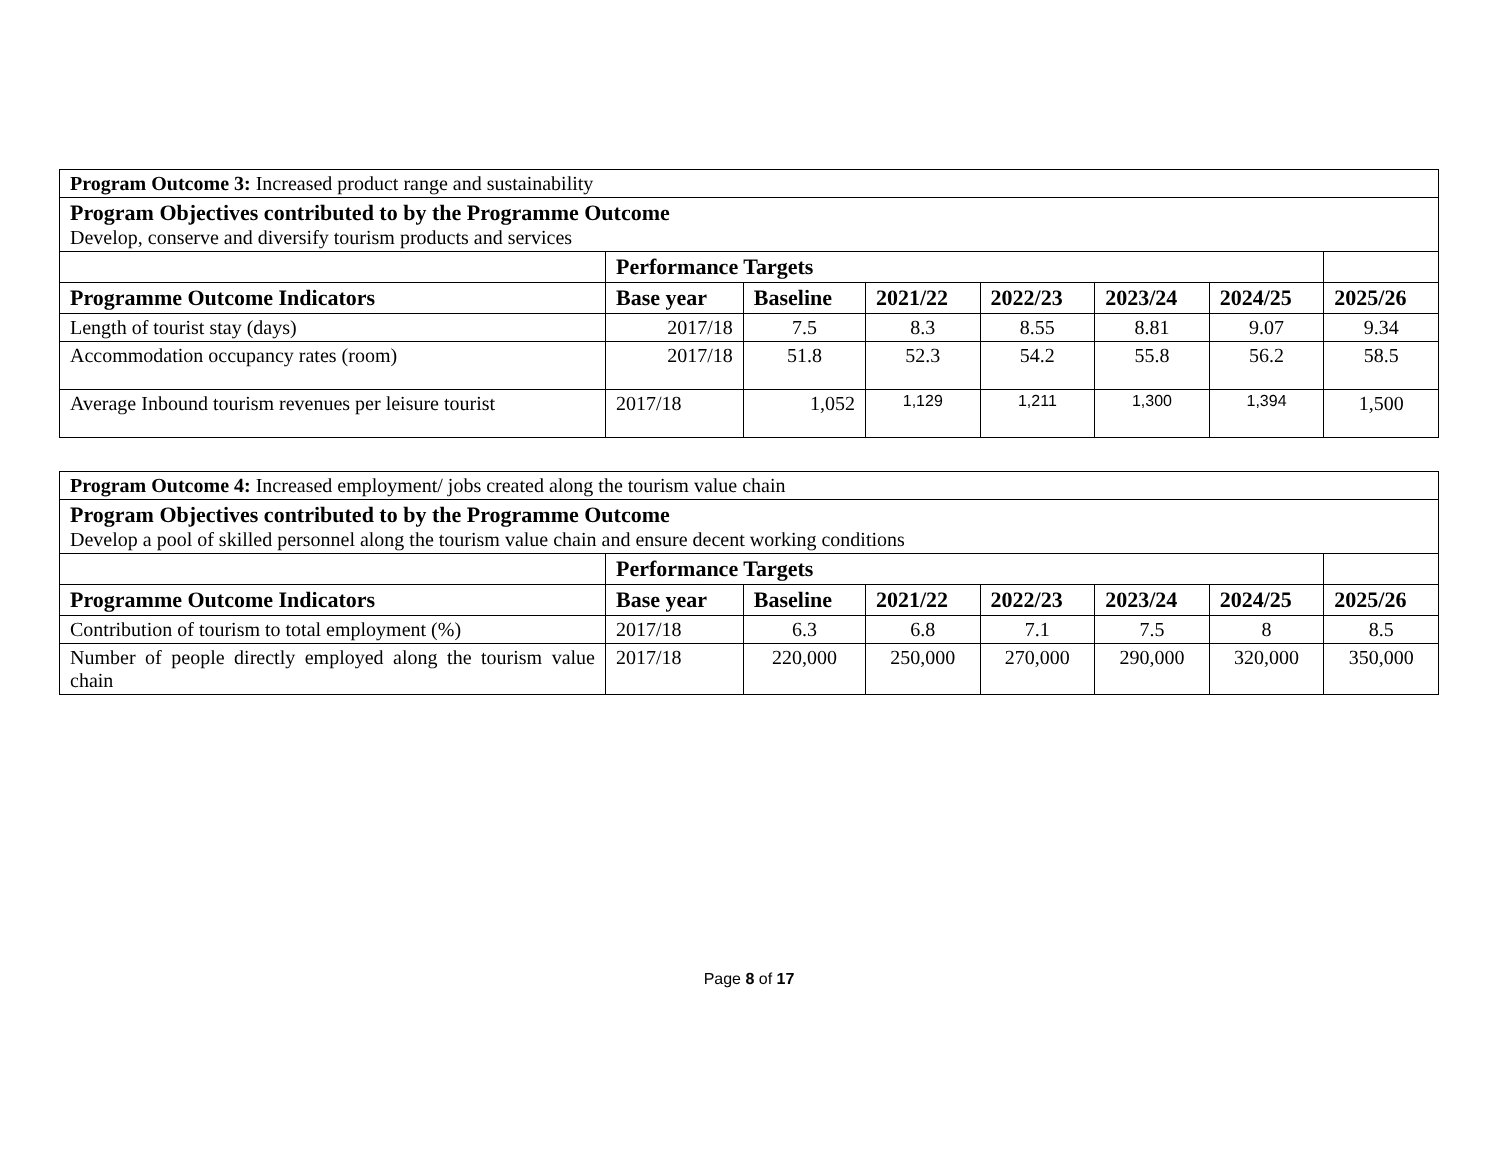| Program Outcome 3: Increased product range and sustainability | | | | | | | |
| Program Objectives contributed to by the Programme Outcome Develop, conserve and diversify tourism products and services | | | | | | | |
| | Performance Targets | | | | | | |
| Programme Outcome Indicators | Base year | Baseline | 2021/22 | 2022/23 | 2023/24 | 2024/25 | 2025/26 |
| Length of tourist stay (days) | 2017/18 | 7.5 | 8.3 | 8.55 | 8.81 | 9.07 | 9.34 |
| Accommodation occupancy rates (room) | 2017/18 | 51.8 | 52.3 | 54.2 | 55.8 | 56.2 | 58.5 |
| Average Inbound tourism revenues per leisure tourist | 2017/18 | 1,052 | 1,129 | 1,211 | 1,300 | 1,394 | 1,500 |
| Program Outcome 4: Increased employment/ jobs created along the tourism value chain | | | | | | | |
| Program Objectives contributed to by the Programme Outcome Develop a pool of skilled personnel along the tourism value chain and ensure decent working conditions | | | | | | | |
| | Performance Targets | | | | | | |
| Programme Outcome Indicators | Base year | Baseline | 2021/22 | 2022/23 | 2023/24 | 2024/25 | 2025/26 |
| Contribution of tourism to total employment (%) | 2017/18 | 6.3 | 6.8 | 7.1 | 7.5 | 8 | 8.5 |
| Number of people directly employed along the tourism value chain | 2017/18 | 220,000 | 250,000 | 270,000 | 290,000 | 320,000 | 350,000 |
Page 8 of 17